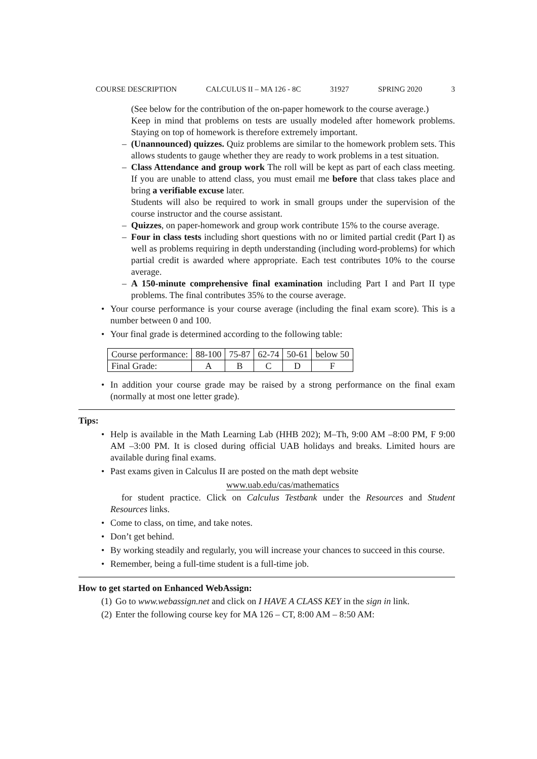COURSE DESCRIPTION CALCULUS II – MA 126 - 8C 31927 SPRING 2020 3
(See below for the contribution of the on-paper homework to the course average.)
Keep in mind that problems on tests are usually modeled after homework problems. Staying on top of homework is therefore extremely important.
– (Unannounced) quizzes. Quiz problems are similar to the homework problem sets. This allows students to gauge whether they are ready to work problems in a test situation.
– Class Attendance and group work The roll will be kept as part of each class meeting. If you are unable to attend class, you must email me before that class takes place and bring a verifiable excuse later.
Students will also be required to work in small groups under the supervision of the course instructor and the course assistant.
– Quizzes, on paper-homework and group work contribute 15% to the course average.
– Four in class tests including short questions with no or limited partial credit (Part I) as well as problems requiring in depth understanding (including word-problems) for which partial credit is awarded where appropriate. Each test contributes 10% to the course average.
– A 150-minute comprehensive final examination including Part I and Part II type problems. The final contributes 35% to the course average.
• Your course performance is your course average (including the final exam score). This is a number between 0 and 100.
• Your final grade is determined according to the following table:
| Course performance: | 88-100 | 75-87 | 62-74 | 50-61 | below 50 |
| Final Grade: | A | B | C | D | F |
• In addition your course grade may be raised by a strong performance on the final exam (normally at most one letter grade).
Tips:
• Help is available in the Math Learning Lab (HHB 202); M–Th, 9:00 AM –8:00 PM, F 9:00 AM –3:00 PM. It is closed during official UAB holidays and breaks. Limited hours are available during final exams.
• Past exams given in Calculus II are posted on the math dept website
www.uab.edu/cas/mathematics
for student practice. Click on Calculus Testbank under the Resources and Student Resources links.
• Come to class, on time, and take notes.
• Don’t get behind.
• By working steadily and regularly, you will increase your chances to succeed in this course.
• Remember, being a full-time student is a full-time job.
How to get started on Enhanced WebAssign:
(1) Go to www.webassign.net and click on I HAVE A CLASS KEY in the sign in link.
(2) Enter the following course key for MA 126 – CT, 8:00 AM – 8:50 AM: